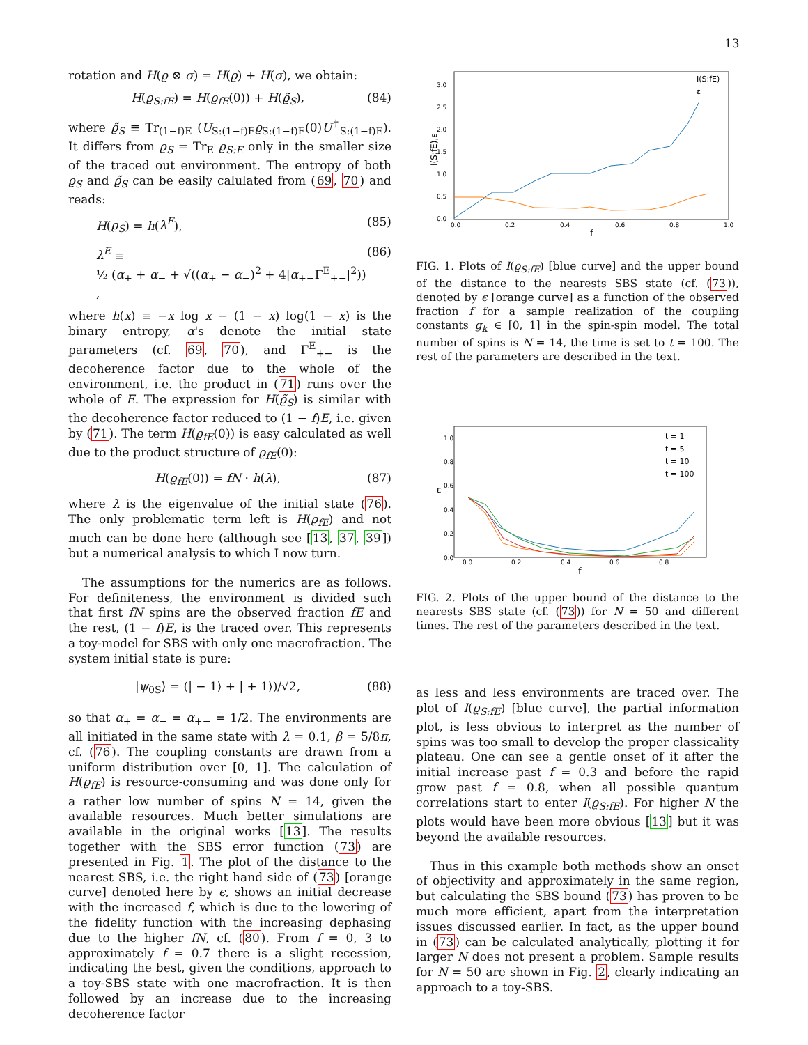13
rotation and H(ϱ ⊗ σ) = H(ϱ) + H(σ), we obtain:
H(ϱ<sub>S:fE</sub>) = H(ϱ<sub>fE</sub>(0)) + H(ϱ̃<sub>S</sub>), (84)
where ϱ̃<sub>S</sub> ≡ Tr<sub>(1−f)E</sub> (U<sub>S:(1−f)E</sub>ϱ<sub>S:(1−f)E</sub>(0)U<sup>†</sup><sub>S:(1−f)E</sub>). It differs from ϱ<sub>S</sub> = Tr<sub>E</sub> ϱ<sub>S:E</sub> only in the smaller size of the traced out environment. The entropy of both ϱ<sub>S</sub> and ϱ̃<sub>S</sub> can be easily calulated from (69, 70) and reads:
H(ϱ<sub>S</sub>) = h(λ<sup>E</sup>), (85)
λ<sup>E</sup> ≡
½ (α<sub>+</sub> + α<sub>−</sub> + √((α<sub>+</sub> − α<sub>−</sub>)<sup>2</sup> + 4|α<sub>+−</sub>Γ<sup>E</sup><sub>+−</sub>|<sup>2</sup>)) , (86)
where h(x) ≡ −x log x − (1 − x) log(1 − x) is the binary entropy, α's denote the initial state parameters (cf. 69, 70), and Γ<sup>E</sup><sub>+−</sub> is the decoherence factor due to the whole of the environment, i.e. the product in (71) runs over the whole of E. The expression for H(ϱ̃<sub>S</sub>) is similar with the decoherence factor reduced to (1 − f)E, i.e. given by (71). The term H(ϱ<sub>fE</sub>(0)) is easy calculated as well due to the product structure of ϱ<sub>fE</sub>(0):
H(ϱ<sub>fE</sub>(0)) = fN · h(λ), (87)
where λ is the eigenvalue of the initial state (76). The only problematic term left is H(ϱ<sub>fE</sub>) and not much can be done here (although see [13, 37, 39]) but a numerical analysis to which I now turn.
The assumptions for the numerics are as follows. For definiteness, the environment is divided such that first fN spins are the observed fraction fE and the rest, (1 − f)E, is the traced over. This represents a toy-model for SBS with only one macrofraction. The system initial state is pure:
|ψ<sub>0S</sub>⟩ = (| − 1⟩ + | + 1⟩)/√2, (88)
so that α<sub>+</sub> = α<sub>−</sub> = α<sub>+−</sub> = 1/2. The environments are all initiated in the same state with λ = 0.1, β = 5/8π, cf. (76). The coupling constants are drawn from a uniform distribution over [0, 1]. The calculation of H(ϱ<sub>fE</sub>) is resource-consuming and was done only for a rather low number of spins N = 14, given the available resources. Much better simulations are available in the original works [13]. The results together with the SBS error function (73) are presented in Fig. 1. The plot of the distance to the nearest SBS, i.e. the right hand side of (73) [orange curve] denoted here by ϵ, shows an initial decrease with the increased f, which is due to the lowering of the fidelity function with the increasing dephasing due to the higher fN, cf. (80). From f = 0, 3 to approximately f = 0.7 there is a slight recession, indicating the best, given the conditions, approach to a toy-SBS state with one macrofraction. It is then followed by an increase due to the increasing decoherence factor
3.0
2.5
2.0
1.5
1.0
0.5
0.0
0.0
0.2
0.4
0.6
0.8
1.0
f
I(S:fE),ε
I(S:fE)
ε
FIG. 1. Plots of I(ϱ<sub>S:fE</sub>) [blue curve] and the upper bound of the distance to the nearests SBS state (cf. (73)), denoted by ϵ [orange curve] as a function of the observed fraction f for a sample realization of the coupling constants g<sub>k</sub> ∈ [0, 1] in the spin-spin model. The total number of spins is N = 14, the time is set to t = 100. The rest of the parameters are described in the text.
1.0
0.8
0.6
0.4
0.2
0.0
0.0
0.2
0.4
0.6
0.8
f
ε
t = 1
t = 5
t = 10
t = 100
FIG. 2. Plots of the upper bound of the distance to the nearests SBS state (cf. (73)) for N = 50 and different times. The rest of the parameters described in the text.
as less and less environments are traced over. The plot of I(ϱ<sub>S:fE</sub>) [blue curve], the partial information plot, is less obvious to interpret as the number of spins was too small to develop the proper classicality plateau. One can see a gentle onset of it after the initial increase past f = 0.3 and before the rapid grow past f = 0.8, when all possible quantum correlations start to enter I(ϱ<sub>S:fE</sub>). For higher N the plots would have been more obvious [13] but it was beyond the available resources.
Thus in this example both methods show an onset of objectivity and approximately in the same region, but calculating the SBS bound (73) has proven to be much more efficient, apart from the interpretation issues discussed earlier. In fact, as the upper bound in (73) can be calculated analytically, plotting it for larger N does not present a problem. Sample results for N = 50 are shown in Fig. 2, clearly indicating an approach to a toy-SBS.